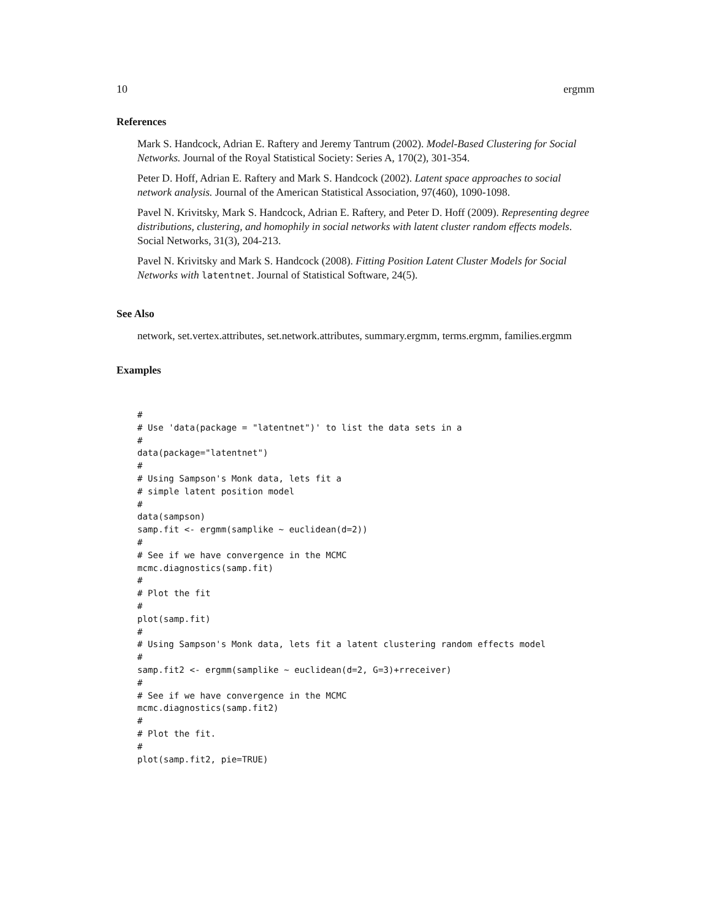10 ergmm
References
Mark S. Handcock, Adrian E. Raftery and Jeremy Tantrum (2002). Model-Based Clustering for Social Networks. Journal of the Royal Statistical Society: Series A, 170(2), 301-354.
Peter D. Hoff, Adrian E. Raftery and Mark S. Handcock (2002). Latent space approaches to social network analysis. Journal of the American Statistical Association, 97(460), 1090-1098.
Pavel N. Krivitsky, Mark S. Handcock, Adrian E. Raftery, and Peter D. Hoff (2009). Representing degree distributions, clustering, and homophily in social networks with latent cluster random effects models. Social Networks, 31(3), 204-213.
Pavel N. Krivitsky and Mark S. Handcock (2008). Fitting Position Latent Cluster Models for Social Networks with latentnet. Journal of Statistical Software, 24(5).
See Also
network, set.vertex.attributes, set.network.attributes, summary.ergmm, terms.ergmm, families.ergmm
Examples
#
# Use 'data(package = "latentnet")' to list the data sets in a
#
data(package="latentnet")
#
# Using Sampson's Monk data, lets fit a
# simple latent position model
#
data(sampson)
samp.fit <- ergmm(samplike ~ euclidean(d=2))
#
# See if we have convergence in the MCMC
mcmc.diagnostics(samp.fit)
#
# Plot the fit
#
plot(samp.fit)
#
# Using Sampson's Monk data, lets fit a latent clustering random effects model
#
samp.fit2 <- ergmm(samplike ~ euclidean(d=2, G=3)+rreceiver)
#
# See if we have convergence in the MCMC
mcmc.diagnostics(samp.fit2)
#
# Plot the fit.
#
plot(samp.fit2, pie=TRUE)